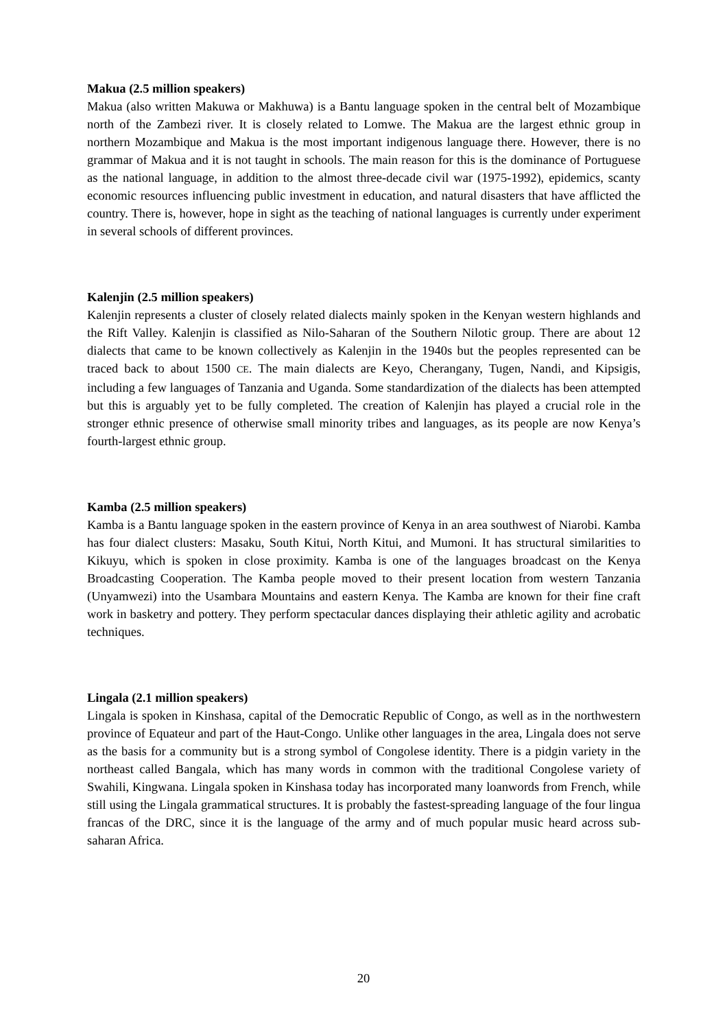Makua (2.5 million speakers)
Makua (also written Makuwa or Makhuwa) is a Bantu language spoken in the central belt of Mozambique north of the Zambezi river. It is closely related to Lomwe. The Makua are the largest ethnic group in northern Mozambique and Makua is the most important indigenous language there. However, there is no grammar of Makua and it is not taught in schools. The main reason for this is the dominance of Portuguese as the national language, in addition to the almost three-decade civil war (1975-1992), epidemics, scanty economic resources influencing public investment in education, and natural disasters that have afflicted the country. There is, however, hope in sight as the teaching of national languages is currently under experiment in several schools of different provinces.
Kalenjin (2.5 million speakers)
Kalenjin represents a cluster of closely related dialects mainly spoken in the Kenyan western highlands and the Rift Valley. Kalenjin is classified as Nilo-Saharan of the Southern Nilotic group. There are about 12 dialects that came to be known collectively as Kalenjin in the 1940s but the peoples represented can be traced back to about 1500 CE. The main dialects are Keyo, Cherangany, Tugen, Nandi, and Kipsigis, including a few languages of Tanzania and Uganda. Some standardization of the dialects has been attempted but this is arguably yet to be fully completed. The creation of Kalenjin has played a crucial role in the stronger ethnic presence of otherwise small minority tribes and languages, as its people are now Kenya’s fourth-largest ethnic group.
Kamba (2.5 million speakers)
Kamba is a Bantu language spoken in the eastern province of Kenya in an area southwest of Niarobi. Kamba has four dialect clusters: Masaku, South Kitui, North Kitui, and Mumoni. It has structural similarities to Kikuyu, which is spoken in close proximity. Kamba is one of the languages broadcast on the Kenya Broadcasting Cooperation. The Kamba people moved to their present location from western Tanzania (Unyamwezi) into the Usambara Mountains and eastern Kenya. The Kamba are known for their fine craft work in basketry and pottery. They perform spectacular dances displaying their athletic agility and acrobatic techniques.
Lingala (2.1 million speakers)
Lingala is spoken in Kinshasa, capital of the Democratic Republic of Congo, as well as in the northwestern province of Equateur and part of the Haut-Congo. Unlike other languages in the area, Lingala does not serve as the basis for a community but is a strong symbol of Congolese identity. There is a pidgin variety in the northeast called Bangala, which has many words in common with the traditional Congolese variety of Swahili, Kingwana. Lingala spoken in Kinshasa today has incorporated many loanwords from French, while still using the Lingala grammatical structures. It is probably the fastest-spreading language of the four lingua francas of the DRC, since it is the language of the army and of much popular music heard across sub-saharan Africa.
20